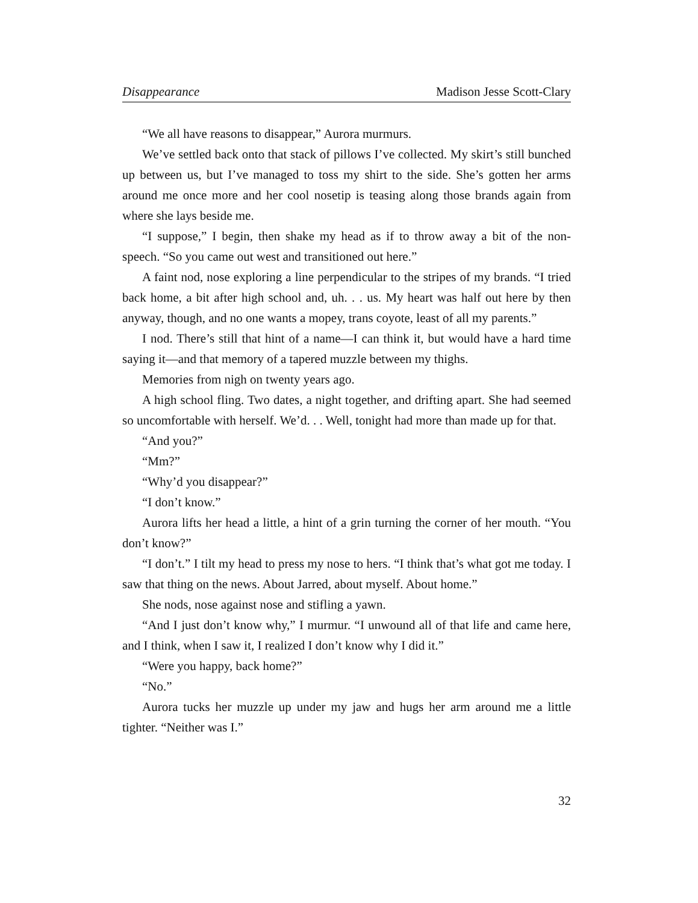Disappearance Madison Jesse Scott-Clary
“We all have reasons to disappear,” Aurora murmurs.
We’ve settled back onto that stack of pillows I’ve collected. My skirt’s still bunched up between us, but I’ve managed to toss my shirt to the side. She’s gotten her arms around me once more and her cool nosetip is teasing along those brands again from where she lays beside me.
“I suppose,” I begin, then shake my head as if to throw away a bit of the non-speech. “So you came out west and transitioned out here.”
A faint nod, nose exploring a line perpendicular to the stripes of my brands. “I tried back home, a bit after high school and, uh. . . us. My heart was half out here by then anyway, though, and no one wants a mopey, trans coyote, least of all my parents.”
I nod. There’s still that hint of a name—I can think it, but would have a hard time saying it—and that memory of a tapered muzzle between my thighs.
Memories from nigh on twenty years ago.
A high school fling. Two dates, a night together, and drifting apart. She had seemed so uncomfortable with herself. We’d. . . Well, tonight had more than made up for that.
“And you?”
“Mm?”
“Why’d you disappear?”
“I don’t know.”
Aurora lifts her head a little, a hint of a grin turning the corner of her mouth. “You don’t know?”
“I don’t.” I tilt my head to press my nose to hers. “I think that’s what got me today. I saw that thing on the news. About Jarred, about myself. About home.”
She nods, nose against nose and stifling a yawn.
“And I just don’t know why,” I murmur. “I unwound all of that life and came here, and I think, when I saw it, I realized I don’t know why I did it.”
“Were you happy, back home?”
“No.”
Aurora tucks her muzzle up under my jaw and hugs her arm around me a little tighter. “Neither was I.”
32